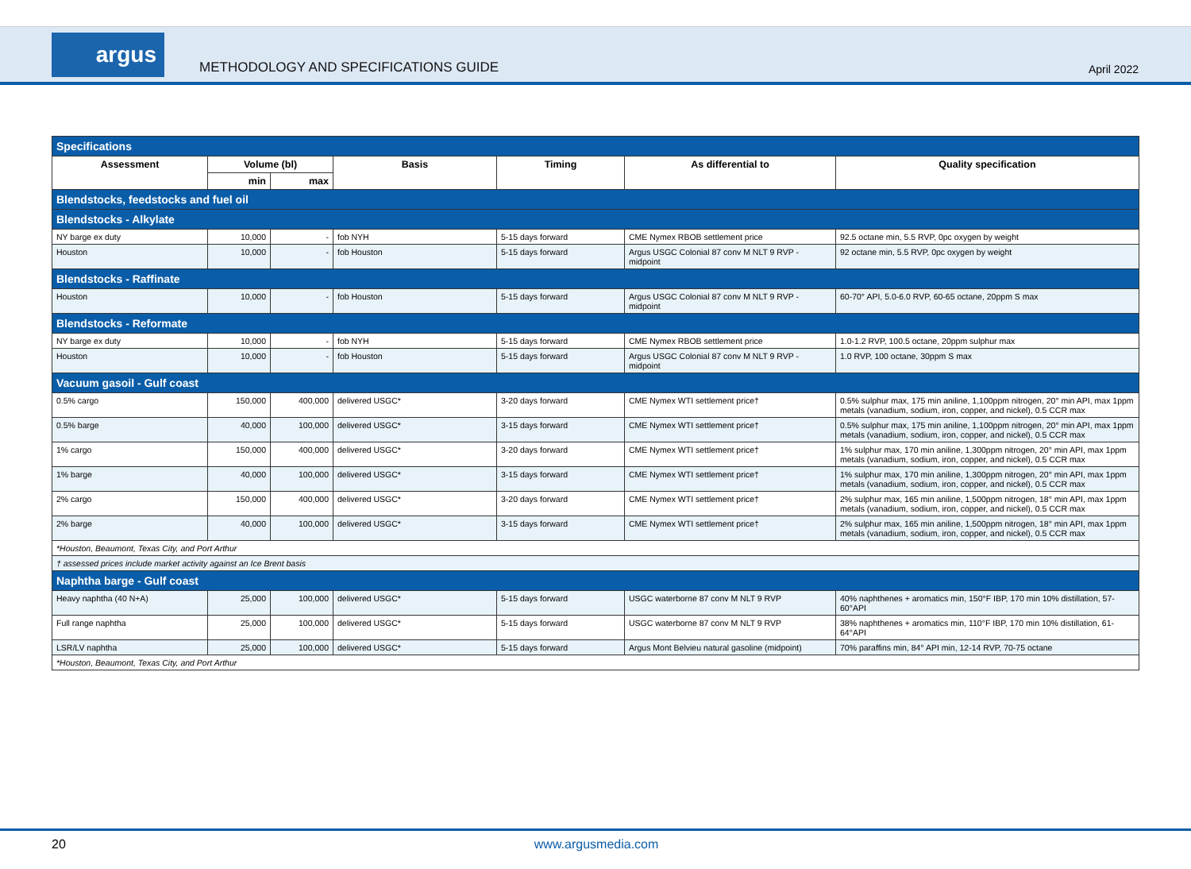argus
METHODOLOGY AND SPECIFICATIONS GUIDE
April 2022
| Specifications | | | | | | |
| Assessment | Volume (bl) | | Basis | Timing | As differential to | Quality specification |
| | min | max | | | | |
| Blendstocks, feedstocks and fuel oil | | | | | | |
| Blendstocks - Alkylate | | | | | | |
| NY barge ex duty | 10,000 | - | fob NYH | 5-15 days forward | CME Nymex RBOB settlement price | 92.5 octane min, 5.5 RVP, 0pc oxygen by weight |
| Houston | 10,000 | - | fob Houston | 5-15 days forward | Argus USGC Colonial 87 conv M NLT 9 RVP - midpoint | 92 octane min, 5.5 RVP, 0pc oxygen by weight |
| Blendstocks - Raffinate | | | | | | |
| Houston | 10,000 | - | fob Houston | 5-15 days forward | Argus USGC Colonial 87 conv M NLT 9 RVP - midpoint | 60-70° API, 5.0-6.0 RVP, 60-65 octane, 20ppm S max |
| Blendstocks - Reformate | | | | | | |
| NY barge ex duty | 10,000 | - | fob NYH | 5-15 days forward | CME Nymex RBOB settlement price | 1.0-1.2 RVP, 100.5 octane, 20ppm sulphur max |
| Houston | 10,000 | - | fob Houston | 5-15 days forward | Argus USGC Colonial 87 conv M NLT 9 RVP - midpoint | 1.0 RVP, 100 octane, 30ppm S max |
| Vacuum gasoil - Gulf coast | | | | | | |
| 0.5% cargo | 150,000 | 400,000 | delivered USGC* | 3-20 days forward | CME Nymex WTI settlement price† | 0.5% sulphur max, 175 min aniline, 1,100ppm nitrogen, 20° min API, max 1ppm metals (vanadium, sodium, iron, copper, and nickel), 0.5 CCR max |
| 0.5% barge | 40,000 | 100,000 | delivered USGC* | 3-15 days forward | CME Nymex WTI settlement price† | 0.5% sulphur max, 175 min aniline, 1,100ppm nitrogen, 20° min API, max 1ppm metals (vanadium, sodium, iron, copper, and nickel), 0.5 CCR max |
| 1% cargo | 150,000 | 400,000 | delivered USGC* | 3-20 days forward | CME Nymex WTI settlement price† | 1% sulphur max, 170 min aniline, 1,300ppm nitrogen, 20° min API, max 1ppm metals (vanadium, sodium, iron, copper, and nickel), 0.5 CCR max |
| 1% barge | 40,000 | 100,000 | delivered USGC* | 3-15 days forward | CME Nymex WTI settlement price† | 1% sulphur max, 170 min aniline, 1,300ppm nitrogen, 20° min API, max 1ppm metals (vanadium, sodium, iron, copper, and nickel), 0.5 CCR max |
| 2% cargo | 150,000 | 400,000 | delivered USGC* | 3-20 days forward | CME Nymex WTI settlement price† | 2% sulphur max, 165 min aniline, 1,500ppm nitrogen, 18° min API, max 1ppm metals (vanadium, sodium, iron, copper, and nickel), 0.5 CCR max |
| 2% barge | 40,000 | 100,000 | delivered USGC* | 3-15 days forward | CME Nymex WTI settlement price† | 2% sulphur max, 165 min aniline, 1,500ppm nitrogen, 18° min API, max 1ppm metals (vanadium, sodium, iron, copper, and nickel), 0.5 CCR max |
| *Houston, Beaumont, Texas City, and Port Arthur | | | | | | |
| † assessed prices include market activity against an Ice Brent basis | | | | | | |
| Naphtha barge - Gulf coast | | | | | | |
| Heavy naphtha (40 N+A) | 25,000 | 100,000 | delivered USGC* | 5-15 days forward | USGC waterborne 87 conv M NLT 9 RVP | 40% naphthenes + aromatics min, 150°F IBP, 170 min 10% distillation, 57-60°API |
| Full range naphtha | 25,000 | 100,000 | delivered USGC* | 5-15 days forward | USGC waterborne 87 conv M NLT 9 RVP | 38% naphthenes + aromatics min, 110°F IBP, 170 min 10% distillation, 61-64°API |
| LSR/LV naphtha | 25,000 | 100,000 | delivered USGC* | 5-15 days forward | Argus Mont Belvieu natural gasoline (midpoint) | 70% paraffins min, 84° API min, 12-14 RVP, 70-75 octane |
| *Houston, Beaumont, Texas City, and Port Arthur | | | | | | |
20 www.argusmedia.com